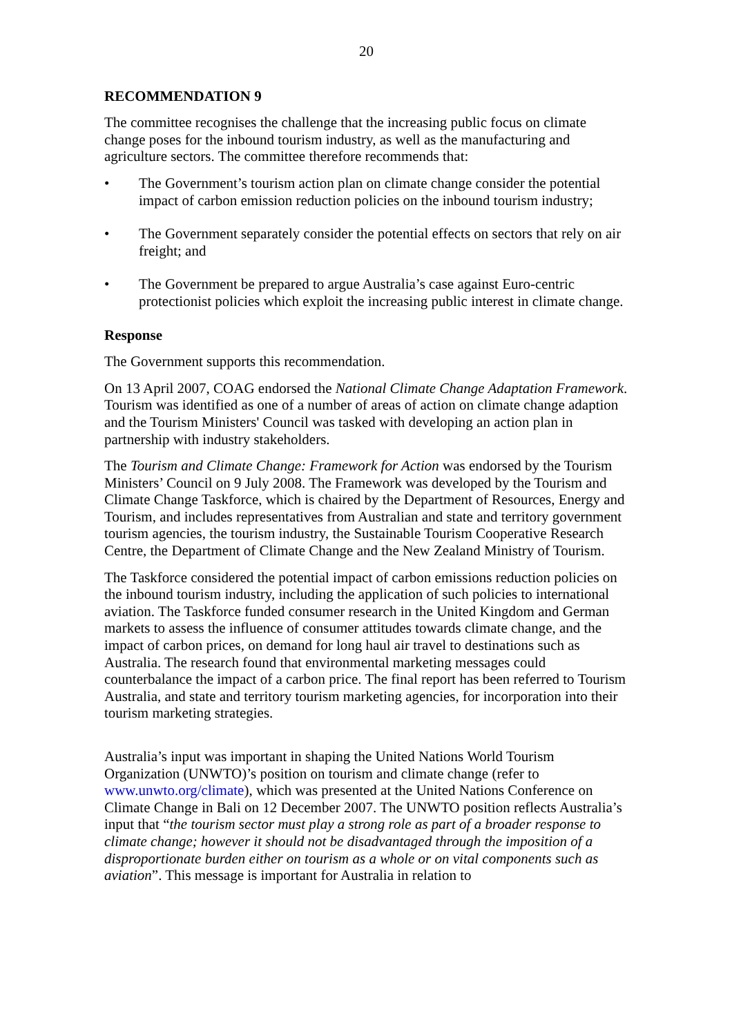20
RECOMMENDATION 9
The committee recognises the challenge that the increasing public focus on climate change poses for the inbound tourism industry, as well as the manufacturing and agriculture sectors. The committee therefore recommends that:
• The Government’s tourism action plan on climate change consider the potential impact of carbon emission reduction policies on the inbound tourism industry;
• The Government separately consider the potential effects on sectors that rely on air freight; and
• The Government be prepared to argue Australia’s case against Euro-centric protectionist policies which exploit the increasing public interest in climate change.
Response
The Government supports this recommendation.
On 13 April 2007, COAG endorsed the National Climate Change Adaptation Framework. Tourism was identified as one of a number of areas of action on climate change adaption and the Tourism Ministers' Council was tasked with developing an action plan in partnership with industry stakeholders.
The Tourism and Climate Change: Framework for Action was endorsed by the Tourism Ministers’ Council on 9 July 2008. The Framework was developed by the Tourism and Climate Change Taskforce, which is chaired by the Department of Resources, Energy and Tourism, and includes representatives from Australian and state and territory government tourism agencies, the tourism industry, the Sustainable Tourism Cooperative Research Centre, the Department of Climate Change and the New Zealand Ministry of Tourism.
The Taskforce considered the potential impact of carbon emissions reduction policies on the inbound tourism industry, including the application of such policies to international aviation. The Taskforce funded consumer research in the United Kingdom and German markets to assess the influence of consumer attitudes towards climate change, and the impact of carbon prices, on demand for long haul air travel to destinations such as Australia. The research found that environmental marketing messages could counterbalance the impact of a carbon price. The final report has been referred to Tourism Australia, and state and territory tourism marketing agencies, for incorporation into their tourism marketing strategies.
Australia’s input was important in shaping the United Nations World Tourism Organization (UNWTO)’s position on tourism and climate change (refer to www.unwto.org/climate), which was presented at the United Nations Conference on Climate Change in Bali on 12 December 2007. The UNWTO position reflects Australia’s input that “the tourism sector must play a strong role as part of a broader response to climate change; however it should not be disadvantaged through the imposition of a disproportionate burden either on tourism as a whole or on vital components such as aviation”. This message is important for Australia in relation to